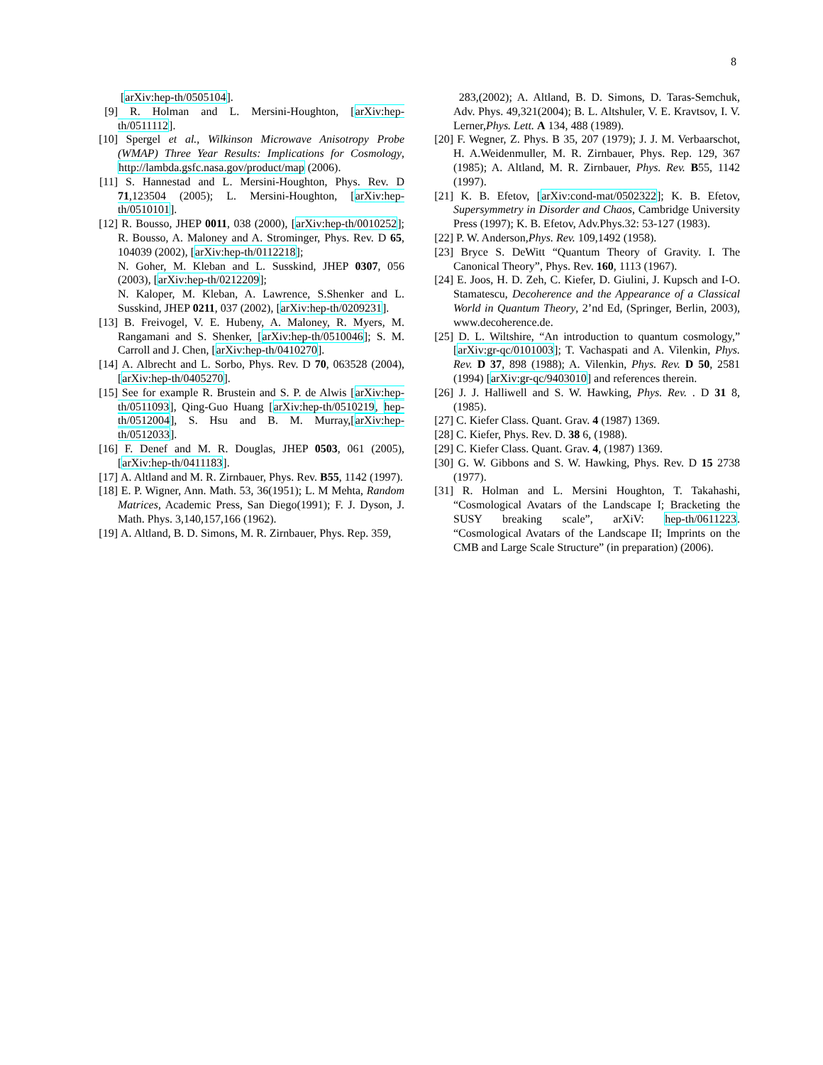8
[arXiv:hep-th/0505104].
[9] R. Holman and L. Mersini-Houghton, [arXiv:hep-th/0511112].
[10]
Spergel et al., Wilkinson Microwave Anisotropy Probe (WMAP) Three Year Results: Implications for Cosmology, http://lambda.gsfc.nasa.gov/product/map (2006).
[11]
S. Hannestad and L. Mersini-Houghton, Phys. Rev. D 71,123504 (2005); L. Mersini-Houghton, [arXiv:hep-th/0510101].
[12]
R. Bousso, JHEP 0011, 038 (2000), [arXiv:hep-th/0010252]; R. Bousso, A. Maloney and A. Strominger, Phys. Rev. D 65, 104039 (2002), [arXiv:hep-th/0112218];
N. Goher, M. Kleban and L. Susskind, JHEP 0307, 056 (2003), [arXiv:hep-th/0212209];
N. Kaloper, M. Kleban, A. Lawrence, S.Shenker and L. Susskind, JHEP 0211, 037 (2002), [arXiv:hep-th/0209231].
[13]
B. Freivogel, V. E. Hubeny, A. Maloney, R. Myers, M. Rangamani and S. Shenker, [arXiv:hep-th/0510046]; S. M. Carroll and J. Chen, [arXiv:hep-th/0410270].
[14]
A. Albrecht and L. Sorbo, Phys. Rev. D 70, 063528 (2004), [arXiv:hep-th/0405270].
[15]
See for example R. Brustein and S. P. de Alwis [arXiv:hep-th/0511093], Qing-Guo Huang [arXiv:hep-th/0510219, hep-th/0512004], S. Hsu and B. M. Murray,[arXiv:hep-th/0512033].
[16]
F. Denef and M. R. Douglas, JHEP 0503, 061 (2005),[arXiv:hep-th/0411183].
[17]
A. Altland and M. R. Zirnbauer, Phys. Rev. B55, 1142 (1997).
[18]
E. P. Wigner, Ann. Math. 53, 36(1951); L. M Mehta, Random Matrices, Academic Press, San Diego(1991); F. J. Dyson, J. Math. Phys. 3,140,157,166 (1962).
[19]
A. Altland, B. D. Simons, M. R. Zirnbauer, Phys. Rep. 359,
283,(2002); A. Altland, B. D. Simons, D. Taras-Semchuk, Adv. Phys. 49,321(2004); B. L. Altshuler, V. E. Kravtsov, I. V. Lerner,Phys. Lett. A 134, 488 (1989).
[20]
F. Wegner, Z. Phys. B 35, 207 (1979); J. J. M. Verbaarschot, H. A.Weidenmuller, M. R. Zirnbauer, Phys. Rep. 129, 367 (1985); A. Altland, M. R. Zirnbauer, Phys. Rev. B55, 1142 (1997).
[21]
K. B. Efetov, [arXiv:cond-mat/0502322]; K. B. Efetov, Supersymmetry in Disorder and Chaos, Cambridge University Press (1997); K. B. Efetov, Adv.Phys.32: 53-127 (1983).
[22]
P. W. Anderson,Phys. Rev. 109,1492 (1958).
[23]
Bryce S. DeWitt “Quantum Theory of Gravity. I. The Canonical Theory”, Phys. Rev. 160, 1113 (1967).
[24]
E. Joos, H. D. Zeh, C. Kiefer, D. Giulini, J. Kupsch and I-O. Stamatescu, Decoherence and the Appearance of a Classical World in Quantum Theory, 2’nd Ed, (Springer, Berlin, 2003), www.decoherence.de.
[25]
D. L. Wiltshire, “An introduction to quantum cosmology,” [arXiv:gr-qc/0101003]; T. Vachaspati and A. Vilenkin, Phys. Rev. D 37, 898 (1988); A. Vilenkin, Phys. Rev. D 50, 2581 (1994) [arXiv:gr-qc/9403010] and references therein.
[26]
J. J. Halliwell and S. W. Hawking, Phys. Rev. . D 31 8, (1985).
[27]
C. Kiefer Class. Quant. Grav. 4 (1987) 1369.
[28]
C. Kiefer, Phys. Rev. D. 38 6, (1988).
[29]
C. Kiefer Class. Quant. Grav. 4, (1987) 1369.
[30]
G. W. Gibbons and S. W. Hawking, Phys. Rev. D 15 2738 (1977).
[31]
R. Holman and L. Mersini Houghton, T. Takahashi, “Cosmological Avatars of the Landscape I; Bracketing the SUSY breaking scale”, arXiV: hep-th/0611223. “Cosmological Avatars of the Landscape II; Imprints on the CMB and Large Scale Structure” (in preparation) (2006).